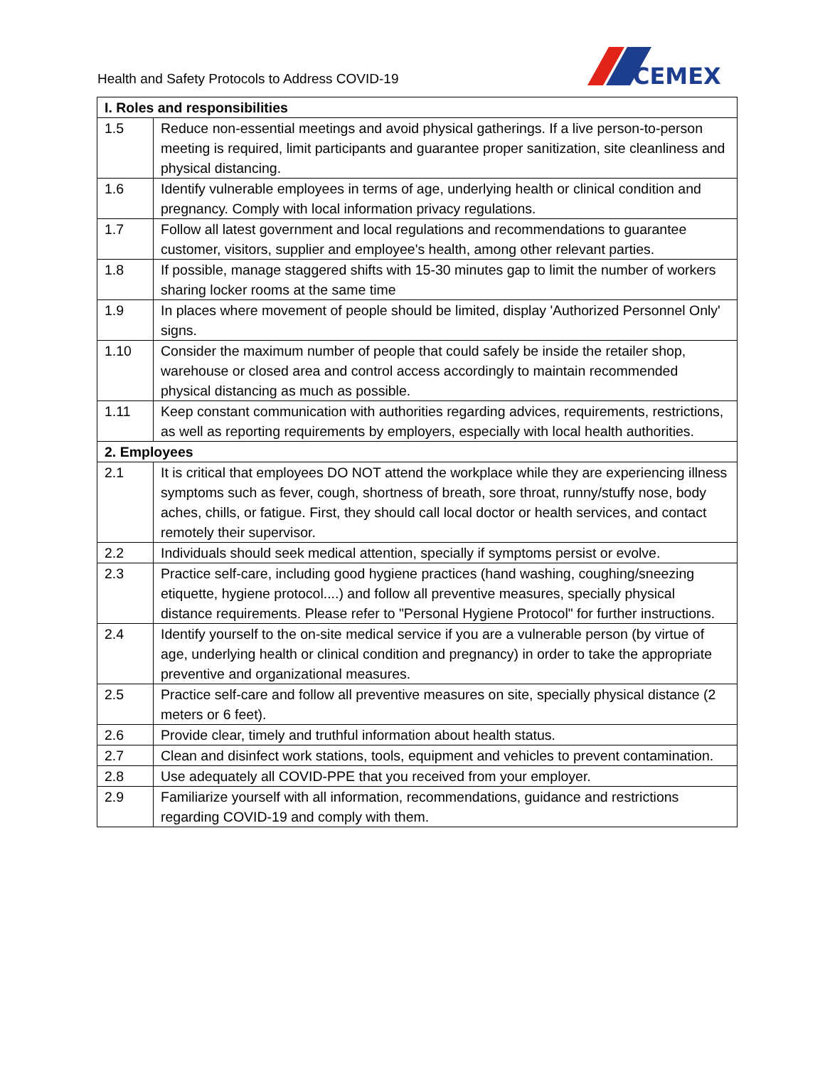Health and Safety Protocols to Address COVID-19
CEMEX
| I. Roles and responsibilities | |
| --- | --- |
| 1.5 | Reduce non-essential meetings and avoid physical gatherings. If a live person-to-person meeting is required, limit participants and guarantee proper sanitization, site cleanliness and physical distancing. |
| 1.6 | Identify vulnerable employees in terms of age, underlying health or clinical condition and pregnancy. Comply with local information privacy regulations. |
| 1.7 | Follow all latest government and local regulations and recommendations to guarantee customer, visitors, supplier and employee's health, among other relevant parties. |
| 1.8 | If possible, manage staggered shifts with 15-30 minutes gap to limit the number of workers sharing locker rooms at the same time |
| 1.9 | In places where movement of people should be limited, display 'Authorized Personnel Only' signs. |
| 1.10 | Consider the maximum number of people that could safely be inside the retailer shop, warehouse or closed area and control access accordingly to maintain recommended physical distancing as much as possible. |
| 1.11 | Keep constant communication with authorities regarding advices, requirements, restrictions, as well as reporting requirements by employers, especially with local health authorities. |
| 2. Employees | |
| 2.1 | It is critical that employees DO NOT attend the workplace while they are experiencing illness symptoms such as fever, cough, shortness of breath, sore throat, runny/stuffy nose, body aches, chills, or fatigue. First, they should call local doctor or health services, and contact remotely their supervisor. |
| 2.2 | Individuals should seek medical attention, specially if symptoms persist or evolve. |
| 2.3 | Practice self-care, including good hygiene practices (hand washing, coughing/sneezing etiquette, hygiene protocol....) and follow all preventive measures, specially physical distance requirements. Please refer to "Personal Hygiene Protocol" for further instructions. |
| 2.4 | Identify yourself to the on-site medical service if you are a vulnerable person (by virtue of age, underlying health or clinical condition and pregnancy) in order to take the appropriate preventive and organizational measures. |
| 2.5 | Practice self-care and follow all preventive measures on site, specially physical distance (2 meters or 6 feet). |
| 2.6 | Provide clear, timely and truthful information about health status. |
| 2.7 | Clean and disinfect work stations, tools, equipment and vehicles to prevent contamination. |
| 2.8 | Use adequately all COVID-PPE that you received from your employer. |
| 2.9 | Familiarize yourself with all information, recommendations, guidance and restrictions regarding COVID-19 and comply with them. |